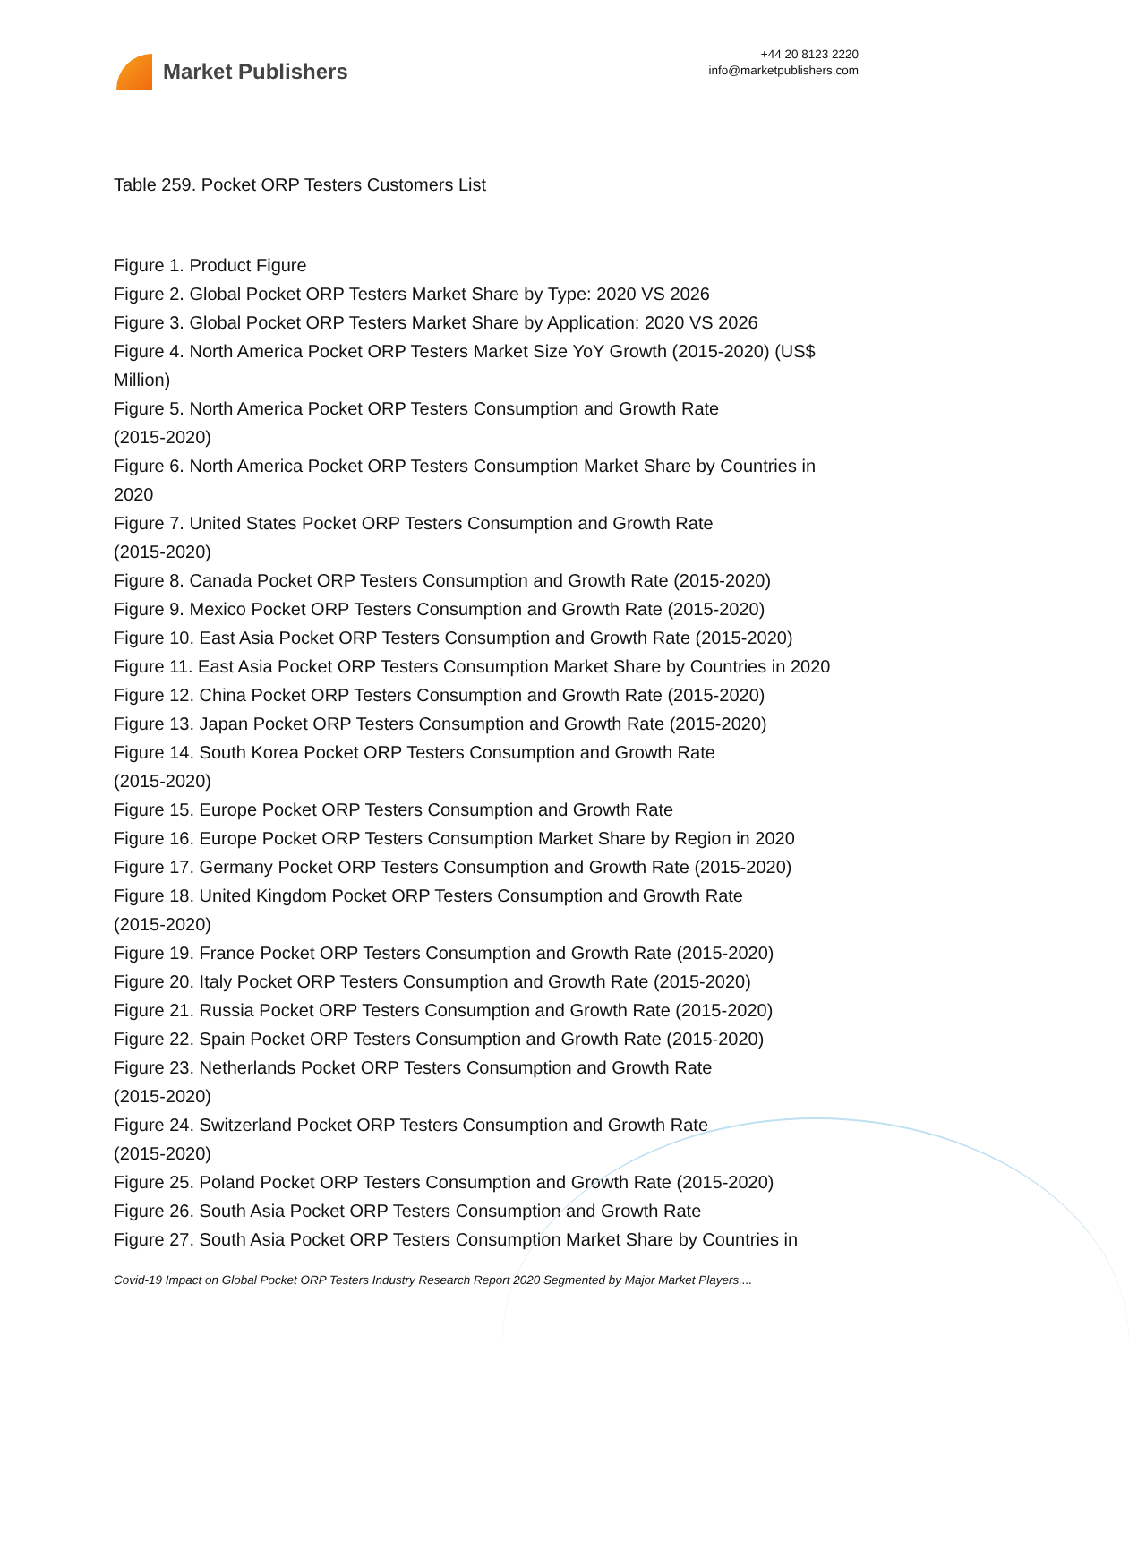Market Publishers
+44 20 8123 2220
info@marketpublishers.com
Table 259. Pocket ORP Testers Customers List
Figure 1. Product Figure
Figure 2. Global Pocket ORP Testers Market Share by Type: 2020 VS 2026
Figure 3. Global Pocket ORP Testers Market Share by Application: 2020 VS 2026
Figure 4. North America Pocket ORP Testers Market Size YoY Growth (2015-2020) (US$ Million)
Figure 5. North America Pocket ORP Testers Consumption and Growth Rate
(2015-2020)
Figure 6. North America Pocket ORP Testers Consumption Market Share by Countries in 2020
Figure 7. United States Pocket ORP Testers Consumption and Growth Rate
(2015-2020)
Figure 8. Canada Pocket ORP Testers Consumption and Growth Rate (2015-2020)
Figure 9. Mexico Pocket ORP Testers Consumption and Growth Rate (2015-2020)
Figure 10. East Asia Pocket ORP Testers Consumption and Growth Rate (2015-2020)
Figure 11. East Asia Pocket ORP Testers Consumption Market Share by Countries in 2020
Figure 12. China Pocket ORP Testers Consumption and Growth Rate (2015-2020)
Figure 13. Japan Pocket ORP Testers Consumption and Growth Rate (2015-2020)
Figure 14. South Korea Pocket ORP Testers Consumption and Growth Rate
(2015-2020)
Figure 15. Europe Pocket ORP Testers Consumption and Growth Rate
Figure 16. Europe Pocket ORP Testers Consumption Market Share by Region in 2020
Figure 17. Germany Pocket ORP Testers Consumption and Growth Rate (2015-2020)
Figure 18. United Kingdom Pocket ORP Testers Consumption and Growth Rate
(2015-2020)
Figure 19. France Pocket ORP Testers Consumption and Growth Rate (2015-2020)
Figure 20. Italy Pocket ORP Testers Consumption and Growth Rate (2015-2020)
Figure 21. Russia Pocket ORP Testers Consumption and Growth Rate (2015-2020)
Figure 22. Spain Pocket ORP Testers Consumption and Growth Rate (2015-2020)
Figure 23. Netherlands Pocket ORP Testers Consumption and Growth Rate
(2015-2020)
Figure 24. Switzerland Pocket ORP Testers Consumption and Growth Rate
(2015-2020)
Figure 25. Poland Pocket ORP Testers Consumption and Growth Rate (2015-2020)
Figure 26. South Asia Pocket ORP Testers Consumption and Growth Rate
Figure 27. South Asia Pocket ORP Testers Consumption Market Share by Countries in
Covid-19 Impact on Global Pocket ORP Testers Industry Research Report 2020 Segmented by Major Market Players,...